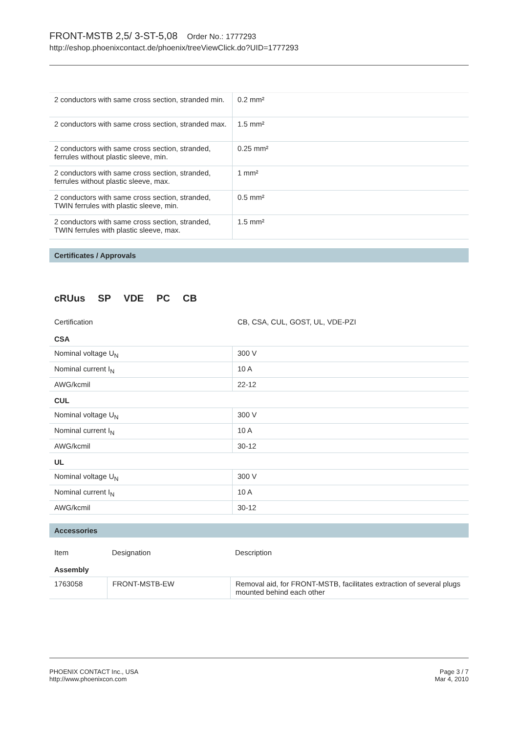FRONT-MSTB 2,5/ 3-ST-5,08 Order No.: 1777293
http://eshop.phoenixcontact.de/phoenix/treeViewClick.do?UID=1777293
| 2 conductors with same cross section, stranded min. | 0.2 mm² |
| 2 conductors with same cross section, stranded max. | 1.5 mm² |
| 2 conductors with same cross section, stranded, ferrules without plastic sleeve, min. | 0.25 mm² |
| 2 conductors with same cross section, stranded, ferrules without plastic sleeve, max. | 1 mm² |
| 2 conductors with same cross section, stranded, TWIN ferrules with plastic sleeve, min. | 0.5 mm² |
| 2 conductors with same cross section, stranded, TWIN ferrules with plastic sleeve, max. | 1.5 mm² |
Certificates / Approvals
cRUus SP VDE PC CB
Certification CB, CSA, CUL, GOST, UL, VDE-PZI
CSA
| Nominal voltage U<sub>N</sub> | 300 V |
| Nominal current I<sub>N</sub> | 10 A |
| AWG/kcmil | 22-12 |
CUL
| Nominal voltage U<sub>N</sub> | 300 V |
| Nominal current I<sub>N</sub> | 10 A |
| AWG/kcmil | 30-12 |
UL
| Nominal voltage U<sub>N</sub> | 300 V |
| Nominal current I<sub>N</sub> | 10 A |
| AWG/kcmil | 30-12 |
Accessories
Item Designation Description
Assembly
| 1763058 | FRONT-MSTB-EW | Removal aid, for FRONT-MSTB, facilitates extraction of several plugs mounted behind each other |
PHOENIX CONTACT Inc., USA
http://www.phoenixcon.com
Page 3 / 7
Mar 4, 2010